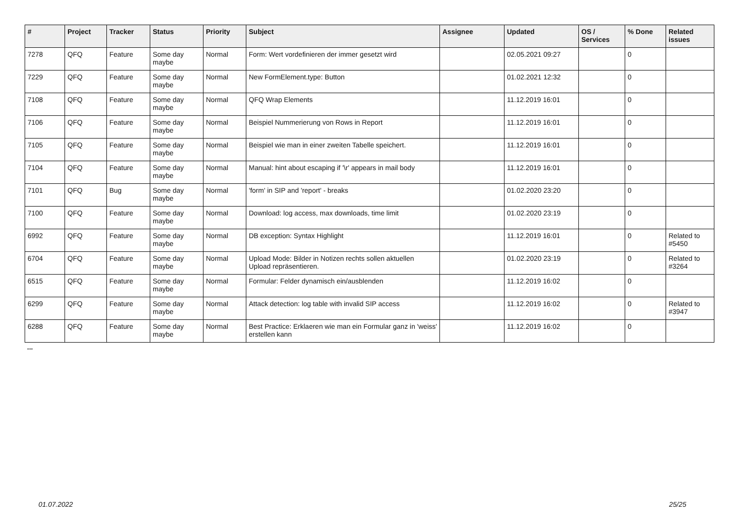| # | Project | Tracker | Status | Priority | Subject | Assignee | Updated | OS / Services | % Done | Related issues |
| --- | --- | --- | --- | --- | --- | --- | --- | --- | --- | --- |
| 7278 | QFQ | Feature | Some day maybe | Normal | Form: Wert vordefinieren der immer gesetzt wird | | 02.05.2021 09:27 | | 0 | |
| 7229 | QFQ | Feature | Some day maybe | Normal | New FormElement.type: Button | | 01.02.2021 12:32 | | 0 | |
| 7108 | QFQ | Feature | Some day maybe | Normal | QFQ Wrap Elements | | 11.12.2019 16:01 | | 0 | |
| 7106 | QFQ | Feature | Some day maybe | Normal | Beispiel Nummerierung von Rows in Report | | 11.12.2019 16:01 | | 0 | |
| 7105 | QFQ | Feature | Some day maybe | Normal | Beispiel wie man in einer zweiten Tabelle speichert. | | 11.12.2019 16:01 | | 0 | |
| 7104 | QFQ | Feature | Some day maybe | Normal | Manual: hint about escaping if '\r' appears in mail body | | 11.12.2019 16:01 | | 0 | |
| 7101 | QFQ | Bug | Some day maybe | Normal | 'form' in SIP and 'report' - breaks | | 01.02.2020 23:20 | | 0 | |
| 7100 | QFQ | Feature | Some day maybe | Normal | Download: log access, max downloads, time limit | | 01.02.2020 23:19 | | 0 | |
| 6992 | QFQ | Feature | Some day maybe | Normal | DB exception: Syntax Highlight | | 11.12.2019 16:01 | | 0 | Related to #5450 |
| 6704 | QFQ | Feature | Some day maybe | Normal | Upload Mode: Bilder in Notizen rechts sollen aktuellen Upload repräsentieren. | | 01.02.2020 23:19 | | 0 | Related to #3264 |
| 6515 | QFQ | Feature | Some day maybe | Normal | Formular: Felder dynamisch ein/ausblenden | | 11.12.2019 16:02 | | 0 | |
| 6299 | QFQ | Feature | Some day maybe | Normal | Attack detection: log table with invalid SIP access | | 11.12.2019 16:02 | | 0 | Related to #3947 |
| 6288 | QFQ | Feature | Some day maybe | Normal | Best Practice: Erklaeren wie man ein Formular ganz in 'weiss' erstellen kann | | 11.12.2019 16:02 | | 0 | |
...
01.07.2022 25/25